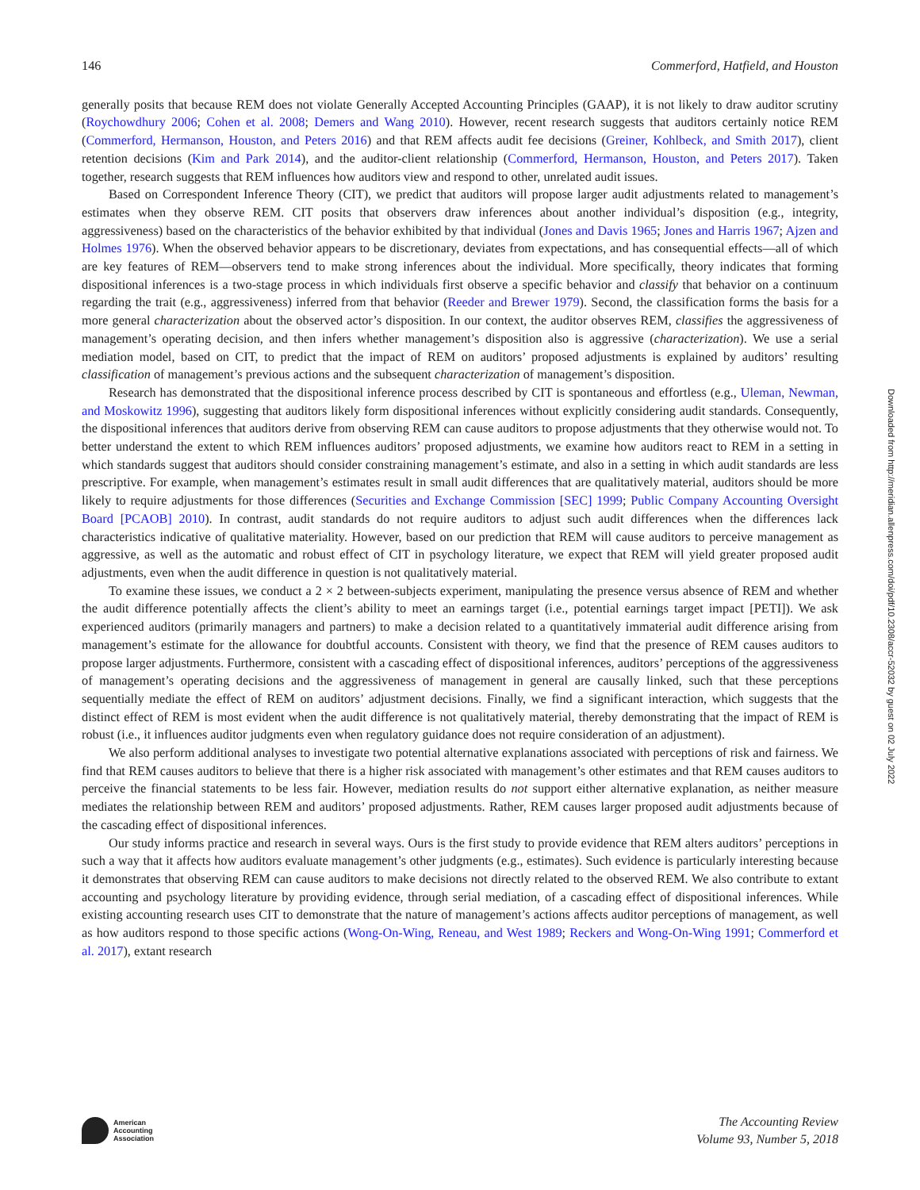146 Commerford, Hatfield, and Houston
generally posits that because REM does not violate Generally Accepted Accounting Principles (GAAP), it is not likely to draw auditor scrutiny (Roychowdhury 2006; Cohen et al. 2008; Demers and Wang 2010). However, recent research suggests that auditors certainly notice REM (Commerford, Hermanson, Houston, and Peters 2016) and that REM affects audit fee decisions (Greiner, Kohlbeck, and Smith 2017), client retention decisions (Kim and Park 2014), and the auditor-client relationship (Commerford, Hermanson, Houston, and Peters 2017). Taken together, research suggests that REM influences how auditors view and respond to other, unrelated audit issues.
Based on Correspondent Inference Theory (CIT), we predict that auditors will propose larger audit adjustments related to management’s estimates when they observe REM. CIT posits that observers draw inferences about another individual’s disposition (e.g., integrity, aggressiveness) based on the characteristics of the behavior exhibited by that individual (Jones and Davis 1965; Jones and Harris 1967; Ajzen and Holmes 1976). When the observed behavior appears to be discretionary, deviates from expectations, and has consequential effects—all of which are key features of REM—observers tend to make strong inferences about the individual. More specifically, theory indicates that forming dispositional inferences is a two-stage process in which individuals first observe a specific behavior and classify that behavior on a continuum regarding the trait (e.g., aggressiveness) inferred from that behavior (Reeder and Brewer 1979). Second, the classification forms the basis for a more general characterization about the observed actor’s disposition. In our context, the auditor observes REM, classifies the aggressiveness of management’s operating decision, and then infers whether management’s disposition also is aggressive (characterization). We use a serial mediation model, based on CIT, to predict that the impact of REM on auditors’ proposed adjustments is explained by auditors’ resulting classification of management’s previous actions and the subsequent characterization of management’s disposition.
Research has demonstrated that the dispositional inference process described by CIT is spontaneous and effortless (e.g., Uleman, Newman, and Moskowitz 1996), suggesting that auditors likely form dispositional inferences without explicitly considering audit standards. Consequently, the dispositional inferences that auditors derive from observing REM can cause auditors to propose adjustments that they otherwise would not. To better understand the extent to which REM influences auditors’ proposed adjustments, we examine how auditors react to REM in a setting in which standards suggest that auditors should consider constraining management’s estimate, and also in a setting in which audit standards are less prescriptive. For example, when management’s estimates result in small audit differences that are qualitatively material, auditors should be more likely to require adjustments for those differences (Securities and Exchange Commission [SEC] 1999; Public Company Accounting Oversight Board [PCAOB] 2010). In contrast, audit standards do not require auditors to adjust such audit differences when the differences lack characteristics indicative of qualitative materiality. However, based on our prediction that REM will cause auditors to perceive management as aggressive, as well as the automatic and robust effect of CIT in psychology literature, we expect that REM will yield greater proposed audit adjustments, even when the audit difference in question is not qualitatively material.
To examine these issues, we conduct a 2 × 2 between-subjects experiment, manipulating the presence versus absence of REM and whether the audit difference potentially affects the client’s ability to meet an earnings target (i.e., potential earnings target impact [PETI]). We ask experienced auditors (primarily managers and partners) to make a decision related to a quantitatively immaterial audit difference arising from management’s estimate for the allowance for doubtful accounts. Consistent with theory, we find that the presence of REM causes auditors to propose larger adjustments. Furthermore, consistent with a cascading effect of dispositional inferences, auditors’ perceptions of the aggressiveness of management’s operating decisions and the aggressiveness of management in general are causally linked, such that these perceptions sequentially mediate the effect of REM on auditors’ adjustment decisions. Finally, we find a significant interaction, which suggests that the distinct effect of REM is most evident when the audit difference is not qualitatively material, thereby demonstrating that the impact of REM is robust (i.e., it influences auditor judgments even when regulatory guidance does not require consideration of an adjustment).
We also perform additional analyses to investigate two potential alternative explanations associated with perceptions of risk and fairness. We find that REM causes auditors to believe that there is a higher risk associated with management’s other estimates and that REM causes auditors to perceive the financial statements to be less fair. However, mediation results do not support either alternative explanation, as neither measure mediates the relationship between REM and auditors’ proposed adjustments. Rather, REM causes larger proposed audit adjustments because of the cascading effect of dispositional inferences.
Our study informs practice and research in several ways. Ours is the first study to provide evidence that REM alters auditors’ perceptions in such a way that it affects how auditors evaluate management’s other judgments (e.g., estimates). Such evidence is particularly interesting because it demonstrates that observing REM can cause auditors to make decisions not directly related to the observed REM. We also contribute to extant accounting and psychology literature by providing evidence, through serial mediation, of a cascading effect of dispositional inferences. While existing accounting research uses CIT to demonstrate that the nature of management’s actions affects auditor perceptions of management, as well as how auditors respond to those specific actions (Wong-On-Wing, Reneau, and West 1989; Reckers and Wong-On-Wing 1991; Commerford et al. 2017), extant research
Downloaded from http://meridian.allenpress.com/doi/pdf/10.2308/accr-52032 by guest on 02 July 2022
American
Accounting
Association
The Accounting Review
Volume 93, Number 5, 2018